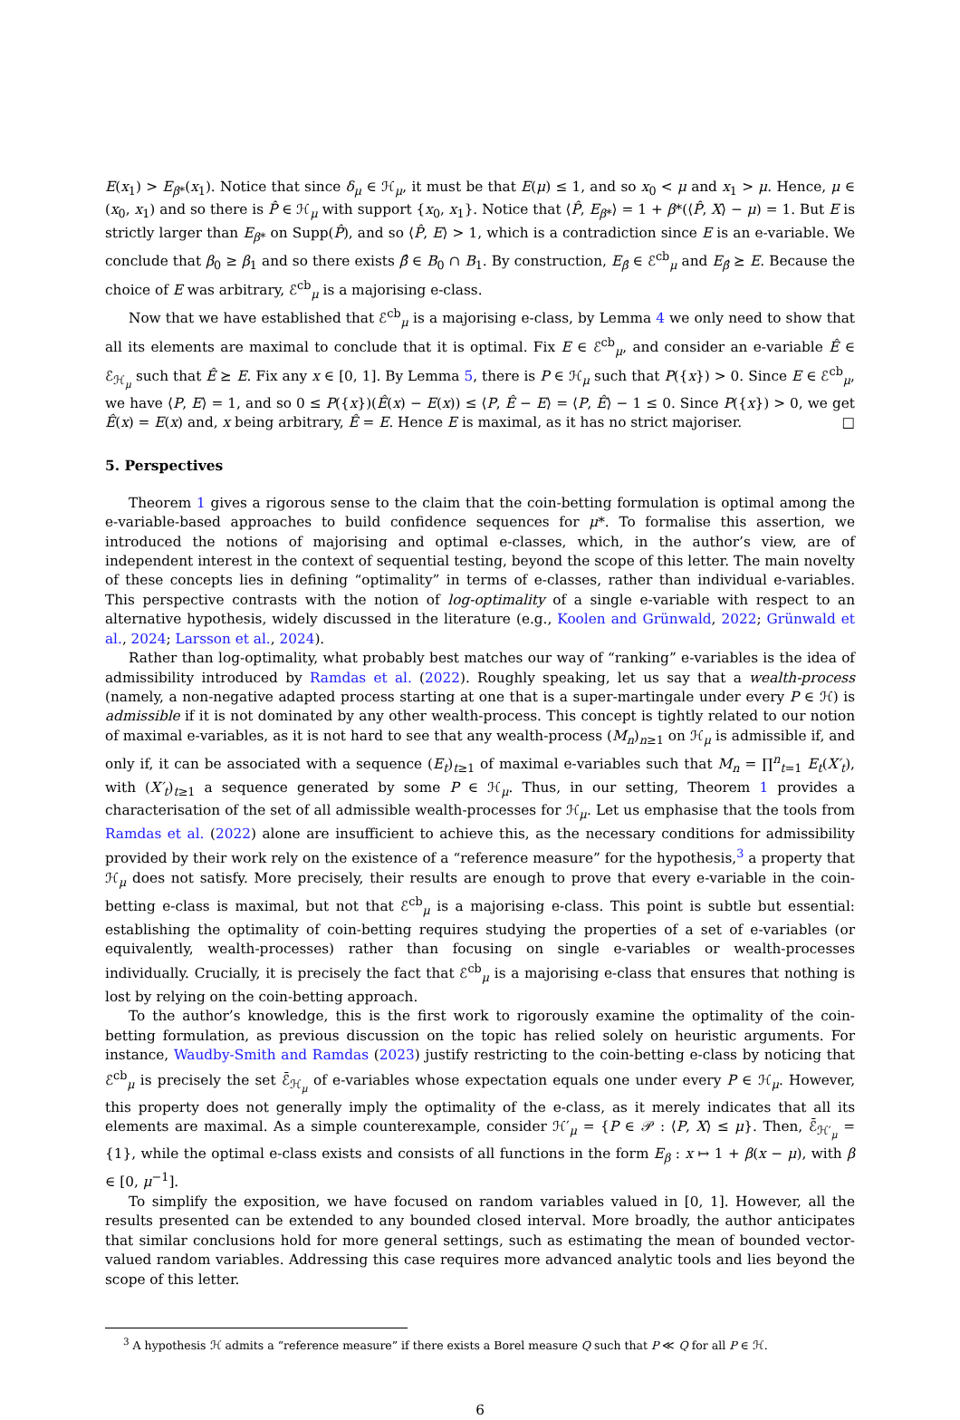E(x<sub>1</sub>) > E<sub>β*</sub>(x<sub>1</sub>). Notice that since δ<sub>μ</sub> ∈ ℋ<sub>μ</sub>, it must be that E(μ) ≤ 1, and so x<sub>0</sub> < μ and x<sub>1</sub> > μ. Hence, μ ∈ (x<sub>0</sub>, x<sub>1</sub>) and so there is P̂ ∈ ℋ<sub>μ</sub> with support {x<sub>0</sub>, x<sub>1</sub>}. Notice that ⟨P̂, E<sub>β*</sub>⟩ = 1 + β*(⟨P̂, X⟩ − μ) = 1. But E is strictly larger than E<sub>β*</sub> on Supp(P̂), and so ⟨P̂, E⟩ > 1, which is a contradiction since E is an e-variable. We conclude that β<sub>0</sub> ≥ β<sub>1</sub> and so there exists β̂ ∈ B<sub>0</sub> ∩ B<sub>1</sub>. By construction, E<sub>β̂</sub> ∈ ℰ<sup>cb</sup><sub>μ</sub> and E<sub>β̂</sub> ⪰ E. Because the choice of E was arbitrary, ℰ<sup>cb</sup><sub>μ</sub> is a majorising e-class.
Now that we have established that ℰ<sup>cb</sup><sub>μ</sub> is a majorising e-class, by Lemma 4 we only need to show that all its elements are maximal to conclude that it is optimal. Fix E ∈ ℰ<sup>cb</sup><sub>μ</sub>, and consider an e-variable Ê ∈ ℰ<sub>ℋ<sub>μ</sub></sub> such that Ê ⪰ E. Fix any x ∈ [0, 1]. By Lemma 5, there is P ∈ ℋ<sub>μ</sub> such that P({x}) > 0. Since E ∈ ℰ<sup>cb</sup><sub>μ</sub>, we have ⟨P, E⟩ = 1, and so 0 ≤ P({x})(Ê(x) − E(x)) ≤ ⟨P, Ê − E⟩ = ⟨P, Ê⟩ − 1 ≤ 0. Since P({x}) > 0, we get Ê(x) = E(x) and, x being arbitrary, Ê = E. Hence E is maximal, as it has no strict majoriser. □
5. Perspectives
Theorem 1 gives a rigorous sense to the claim that the coin-betting formulation is optimal among the e-variable-based approaches to build confidence sequences for μ*. To formalise this assertion, we introduced the notions of majorising and optimal e-classes, which, in the author’s view, are of independent interest in the context of sequential testing, beyond the scope of this letter. The main novelty of these concepts lies in defining “optimality” in terms of e-classes, rather than individual e-variables. This perspective contrasts with the notion of log-optimality of a single e-variable with respect to an alternative hypothesis, widely discussed in the literature (e.g., Koolen and Grünwald, 2022; Grünwald et al., 2024; Larsson et al., 2024).
Rather than log-optimality, what probably best matches our way of “ranking” e-variables is the idea of admissibility introduced by Ramdas et al. (2022). Roughly speaking, let us say that a wealth-process (namely, a non-negative adapted process starting at one that is a super-martingale under every P ∈ ℋ) is admissible if it is not dominated by any other wealth-process. This concept is tightly related to our notion of maximal e-variables, as it is not hard to see that any wealth-process (M<sub>n</sub>)<sub>n≥1</sub> on ℋ<sub>μ</sub> is admissible if, and only if, it can be associated with a sequence (E<sub>t</sub>)<sub>t≥1</sub> of maximal e-variables such that M<sub>n</sub> = ∏<sup>n</sup><sub>t=1</sub> E<sub>t</sub>(X′<sub>t</sub>), with (X′<sub>t</sub>)<sub>t≥1</sub> a sequence generated by some P ∈ ℋ<sub>μ</sub>. Thus, in our setting, Theorem 1 provides a characterisation of the set of all admissible wealth-processes for ℋ<sub>μ</sub>. Let us emphasise that the tools from Ramdas et al. (2022) alone are insufficient to achieve this, as the necessary conditions for admissibility provided by their work rely on the existence of a “reference measure” for the hypothesis,<sup>3</sup> a property that ℋ<sub>μ</sub> does not satisfy. More precisely, their results are enough to prove that every e-variable in the coin-betting e-class is maximal, but not that ℰ<sup>cb</sup><sub>μ</sub> is a majorising e-class. This point is subtle but essential: establishing the optimality of coin-betting requires studying the properties of a set of e-variables (or equivalently, wealth-processes) rather than focusing on single e-variables or wealth-processes individually. Crucially, it is precisely the fact that ℰ<sup>cb</sup><sub>μ</sub> is a majorising e-class that ensures that nothing is lost by relying on the coin-betting approach.
To the author’s knowledge, this is the first work to rigorously examine the optimality of the coin-betting formulation, as previous discussion on the topic has relied solely on heuristic arguments. For instance, Waudby-Smith and Ramdas (2023) justify restricting to the coin-betting e-class by noticing that ℰ<sup>cb</sup><sub>μ</sub> is precisely the set ℰ̄<sub>ℋ<sub>μ</sub></sub> of e-variables whose expectation equals one under every P ∈ ℋ<sub>μ</sub>. However, this property does not generally imply the optimality of the e-class, as it merely indicates that all its elements are maximal. As a simple counterexample, consider ℋ′<sub>μ</sub> = {P ∈ 𝒫 : ⟨P, X⟩ ≤ μ}. Then, ℰ̄<sub>ℋ′<sub>μ</sub></sub> = {1}, while the optimal e-class exists and consists of all functions in the form E<sub>β</sub> : x ↦ 1 + β(x − μ), with β ∈ [0, μ<sup>−1</sup>].
To simplify the exposition, we have focused on random variables valued in [0, 1]. However, all the results presented can be extended to any bounded closed interval. More broadly, the author anticipates that similar conclusions hold for more general settings, such as estimating the mean of bounded vector-valued random variables. Addressing this case requires more advanced analytic tools and lies beyond the scope of this letter.
<sup>3</sup> A hypothesis ℋ admits a “reference measure” if there exists a Borel measure Q such that P ≪ Q for all P ∈ ℋ.
6